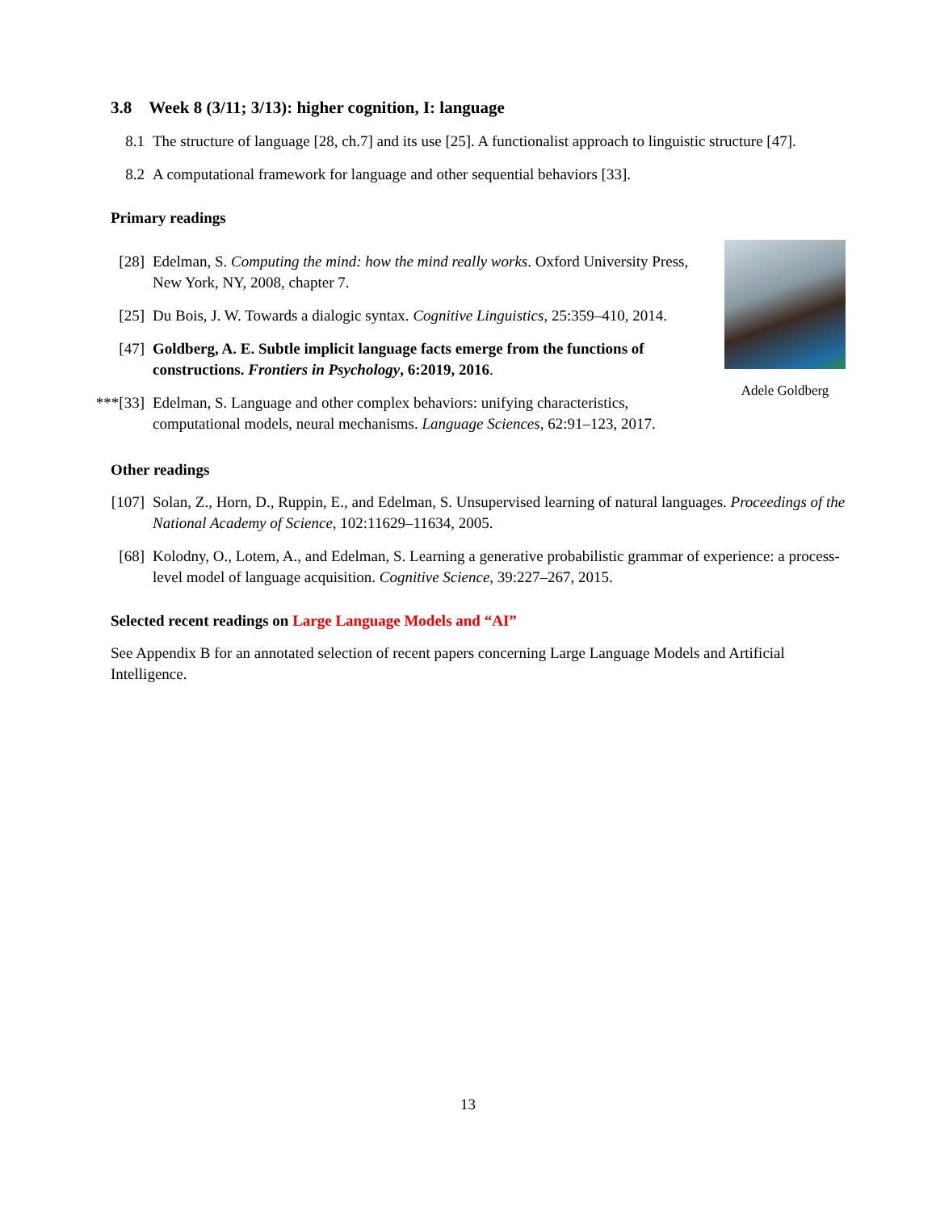3.8 Week 8 (3/11; 3/13): higher cognition, I: language
8.1 The structure of language [28, ch.7] and its use [25]. A functionalist approach to linguistic structure [47].
8.2 A computational framework for language and other sequential behaviors [33].
Primary readings
[28] Edelman, S. Computing the mind: how the mind really works. Oxford University Press, New York, NY, 2008, chapter 7.
[25] Du Bois, J. W. Towards a dialogic syntax. Cognitive Linguistics, 25:359–410, 2014.
[47] Goldberg, A. E. Subtle implicit language facts emerge from the functions of constructions. Frontiers in Psychology, 6:2019, 2016.
***[33] Edelman, S. Language and other complex behaviors: unifying characteristics, computational models, neural mechanisms. Language Sciences, 62:91–123, 2017.
Adele Goldberg
Other readings
[107] Solan, Z., Horn, D., Ruppin, E., and Edelman, S. Unsupervised learning of natural languages. Proceedings of the National Academy of Science, 102:11629–11634, 2005.
[68] Kolodny, O., Lotem, A., and Edelman, S. Learning a generative probabilistic grammar of experience: a process-level model of language acquisition. Cognitive Science, 39:227–267, 2015.
Selected recent readings on Large Language Models and “AI”
See Appendix B for an annotated selection of recent papers concerning Large Language Models and Artificial Intelligence.
13